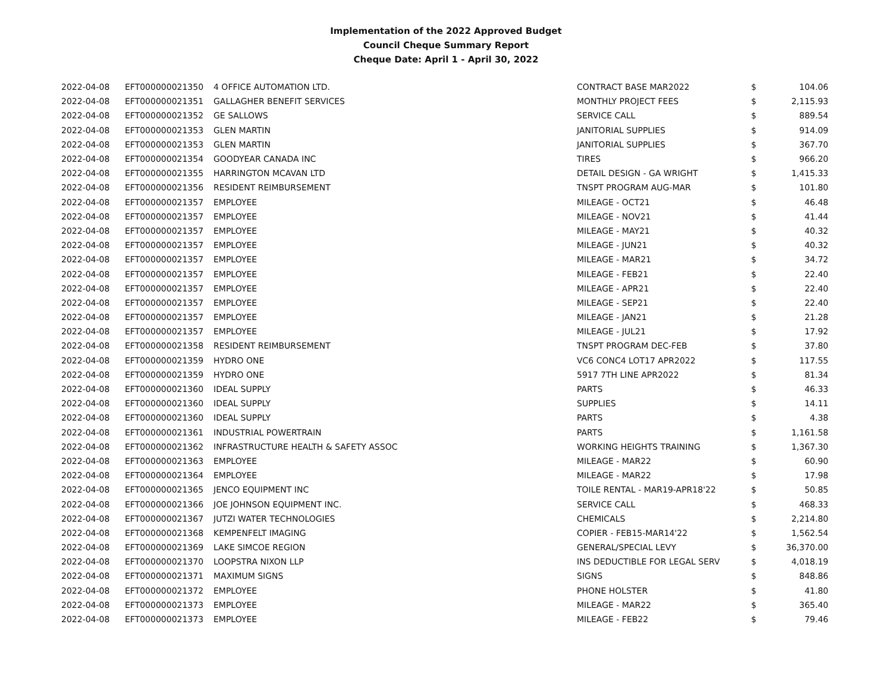Implementation of the 2022 Approved Budget
Council Cheque Summary Report
Cheque Date: April 1 - April 30, 2022
| 2022-04-08 | EFT000000021350 | 4 OFFICE AUTOMATION LTD. | CONTRACT BASE MAR2022 | $ | 104.06 |
| 2022-04-08 | EFT000000021351 | GALLAGHER BENEFIT SERVICES | MONTHLY PROJECT FEES | $ | 2,115.93 |
| 2022-04-08 | EFT000000021352 | GE SALLOWS | SERVICE CALL | $ | 889.54 |
| 2022-04-08 | EFT000000021353 | GLEN MARTIN | JANITORIAL SUPPLIES | $ | 914.09 |
| 2022-04-08 | EFT000000021353 | GLEN MARTIN | JANITORIAL SUPPLIES | $ | 367.70 |
| 2022-04-08 | EFT000000021354 | GOODYEAR CANADA INC | TIRES | $ | 966.20 |
| 2022-04-08 | EFT000000021355 | HARRINGTON MCAVAN LTD | DETAIL DESIGN - GA WRIGHT | $ | 1,415.33 |
| 2022-04-08 | EFT000000021356 | RESIDENT REIMBURSEMENT | TNSPT PROGRAM AUG-MAR | $ | 101.80 |
| 2022-04-08 | EFT000000021357 | EMPLOYEE | MILEAGE - OCT21 | $ | 46.48 |
| 2022-04-08 | EFT000000021357 | EMPLOYEE | MILEAGE - NOV21 | $ | 41.44 |
| 2022-04-08 | EFT000000021357 | EMPLOYEE | MILEAGE - MAY21 | $ | 40.32 |
| 2022-04-08 | EFT000000021357 | EMPLOYEE | MILEAGE - JUN21 | $ | 40.32 |
| 2022-04-08 | EFT000000021357 | EMPLOYEE | MILEAGE - MAR21 | $ | 34.72 |
| 2022-04-08 | EFT000000021357 | EMPLOYEE | MILEAGE - FEB21 | $ | 22.40 |
| 2022-04-08 | EFT000000021357 | EMPLOYEE | MILEAGE - APR21 | $ | 22.40 |
| 2022-04-08 | EFT000000021357 | EMPLOYEE | MILEAGE - SEP21 | $ | 22.40 |
| 2022-04-08 | EFT000000021357 | EMPLOYEE | MILEAGE - JAN21 | $ | 21.28 |
| 2022-04-08 | EFT000000021357 | EMPLOYEE | MILEAGE - JUL21 | $ | 17.92 |
| 2022-04-08 | EFT000000021358 | RESIDENT REIMBURSEMENT | TNSPT PROGRAM DEC-FEB | $ | 37.80 |
| 2022-04-08 | EFT000000021359 | HYDRO ONE | VC6 CONC4 LOT17 APR2022 | $ | 117.55 |
| 2022-04-08 | EFT000000021359 | HYDRO ONE | 5917 7TH LINE APR2022 | $ | 81.34 |
| 2022-04-08 | EFT000000021360 | IDEAL SUPPLY | PARTS | $ | 46.33 |
| 2022-04-08 | EFT000000021360 | IDEAL SUPPLY | SUPPLIES | $ | 14.11 |
| 2022-04-08 | EFT000000021360 | IDEAL SUPPLY | PARTS | $ | 4.38 |
| 2022-04-08 | EFT000000021361 | INDUSTRIAL POWERTRAIN | PARTS | $ | 1,161.58 |
| 2022-04-08 | EFT000000021362 | INFRASTRUCTURE HEALTH & SAFETY ASSOC | WORKING HEIGHTS TRAINING | $ | 1,367.30 |
| 2022-04-08 | EFT000000021363 | EMPLOYEE | MILEAGE - MAR22 | $ | 60.90 |
| 2022-04-08 | EFT000000021364 | EMPLOYEE | MILEAGE - MAR22 | $ | 17.98 |
| 2022-04-08 | EFT000000021365 | JENCO EQUIPMENT INC | TOILE RENTAL - MAR19-APR18'22 | $ | 50.85 |
| 2022-04-08 | EFT000000021366 | JOE JOHNSON EQUIPMENT INC. | SERVICE CALL | $ | 468.33 |
| 2022-04-08 | EFT000000021367 | JUTZI WATER TECHNOLOGIES | CHEMICALS | $ | 2,214.80 |
| 2022-04-08 | EFT000000021368 | KEMPENFELT IMAGING | COPIER - FEB15-MAR14'22 | $ | 1,562.54 |
| 2022-04-08 | EFT000000021369 | LAKE SIMCOE REGION | GENERAL/SPECIAL LEVY | $ | 36,370.00 |
| 2022-04-08 | EFT000000021370 | LOOPSTRA NIXON LLP | INS DEDUCTIBLE FOR LEGAL SERV | $ | 4,018.19 |
| 2022-04-08 | EFT000000021371 | MAXIMUM SIGNS | SIGNS | $ | 848.86 |
| 2022-04-08 | EFT000000021372 | EMPLOYEE | PHONE HOLSTER | $ | 41.80 |
| 2022-04-08 | EFT000000021373 | EMPLOYEE | MILEAGE - MAR22 | $ | 365.40 |
| 2022-04-08 | EFT000000021373 | EMPLOYEE | MILEAGE - FEB22 | $ | 79.46 |